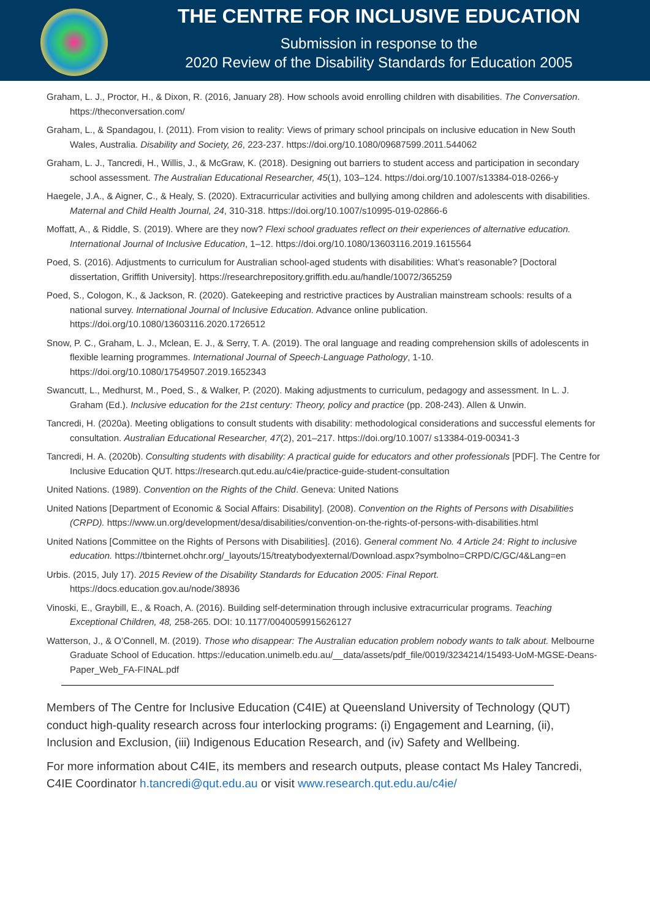THE CENTRE FOR INCLUSIVE EDUCATION
Submission in response to the
2020 Review of the Disability Standards for Education 2005
Graham, L. J., Proctor, H., & Dixon, R. (2016, January 28). How schools avoid enrolling children with disabilities. The Conversation. https://theconversation.com/
Graham, L., & Spandagou, I. (2011). From vision to reality: Views of primary school principals on inclusive education in New South Wales, Australia. Disability and Society, 26, 223-237. https://doi.org/10.1080/09687599.2011.544062
Graham, L. J., Tancredi, H., Willis, J., & McGraw, K. (2018). Designing out barriers to student access and participation in secondary school assessment. The Australian Educational Researcher, 45(1), 103–124. https://doi.org/10.1007/s13384-018-0266-y
Haegele, J.A., & Aigner, C., & Healy, S. (2020). Extracurricular activities and bullying among children and adolescents with disabilities. Maternal and Child Health Journal, 24, 310-318. https://doi.org/10.1007/s10995-019-02866-6
Moffatt, A., & Riddle, S. (2019). Where are they now? Flexi school graduates reflect on their experiences of alternative education. International Journal of Inclusive Education, 1–12. https://doi.org/10.1080/13603116.2019.1615564
Poed, S. (2016). Adjustments to curriculum for Australian school-aged students with disabilities: What’s reasonable? [Doctoral dissertation, Griffith University]. https://researchrepository.griffith.edu.au/handle/10072/365259
Poed, S., Cologon, K., & Jackson, R. (2020). Gatekeeping and restrictive practices by Australian mainstream schools: results of a national survey. International Journal of Inclusive Education. Advance online publication. https://doi.org/10.1080/13603116.2020.1726512
Snow, P. C., Graham, L. J., Mclean, E. J., & Serry, T. A. (2019). The oral language and reading comprehension skills of adolescents in flexible learning programmes. International Journal of Speech-Language Pathology, 1-10. https://doi.org/10.1080/17549507.2019.1652343
Swancutt, L., Medhurst, M., Poed, S., & Walker, P. (2020). Making adjustments to curriculum, pedagogy and assessment. In L. J. Graham (Ed.). Inclusive education for the 21st century: Theory, policy and practice (pp. 208-243). Allen & Unwin.
Tancredi, H. (2020a). Meeting obligations to consult students with disability: methodological considerations and successful elements for consultation. Australian Educational Researcher, 47(2), 201–217. https://doi.org/10.1007/ s13384-019-00341-3
Tancredi, H. A. (2020b). Consulting students with disability: A practical guide for educators and other professionals [PDF]. The Centre for Inclusive Education QUT. https://research.qut.edu.au/c4ie/practice-guide-student-consultation
United Nations. (1989). Convention on the Rights of the Child. Geneva: United Nations
United Nations [Department of Economic & Social Affairs: Disability]. (2008). Convention on the Rights of Persons with Disabilities (CRPD). https://www.un.org/development/desa/disabilities/convention-on-the-rights-of-persons-with-disabilities.html
United Nations [Committee on the Rights of Persons with Disabilities]. (2016). General comment No. 4 Article 24: Right to inclusive education. https://tbinternet.ohchr.org/_layouts/15/treatybodyexternal/Download.aspx?symbolno=CRPD/C/GC/4&Lang=en
Urbis. (2015, July 17). 2015 Review of the Disability Standards for Education 2005: Final Report. https://docs.education.gov.au/node/38936
Vinoski, E., Graybill, E., & Roach, A. (2016). Building self-determination through inclusive extracurricular programs. Teaching Exceptional Children, 48, 258-265. DOI: 10.1177/0040059915626127
Watterson, J., & O’Connell, M. (2019). Those who disappear: The Australian education problem nobody wants to talk about. Melbourne Graduate School of Education. https://education.unimelb.edu.au/__data/assets/pdf_file/0019/3234214/15493-UoM-MGSE-Deans-Paper_Web_FA-FINAL.pdf
Members of The Centre for Inclusive Education (C4IE) at Queensland University of Technology (QUT) conduct high-quality research across four interlocking programs: (i) Engagement and Learning, (ii), Inclusion and Exclusion, (iii) Indigenous Education Research, and (iv) Safety and Wellbeing.
For more information about C4IE, its members and research outputs, please contact Ms Haley Tancredi, C4IE Coordinator h.tancredi@qut.edu.au or visit www.research.qut.edu.au/c4ie/